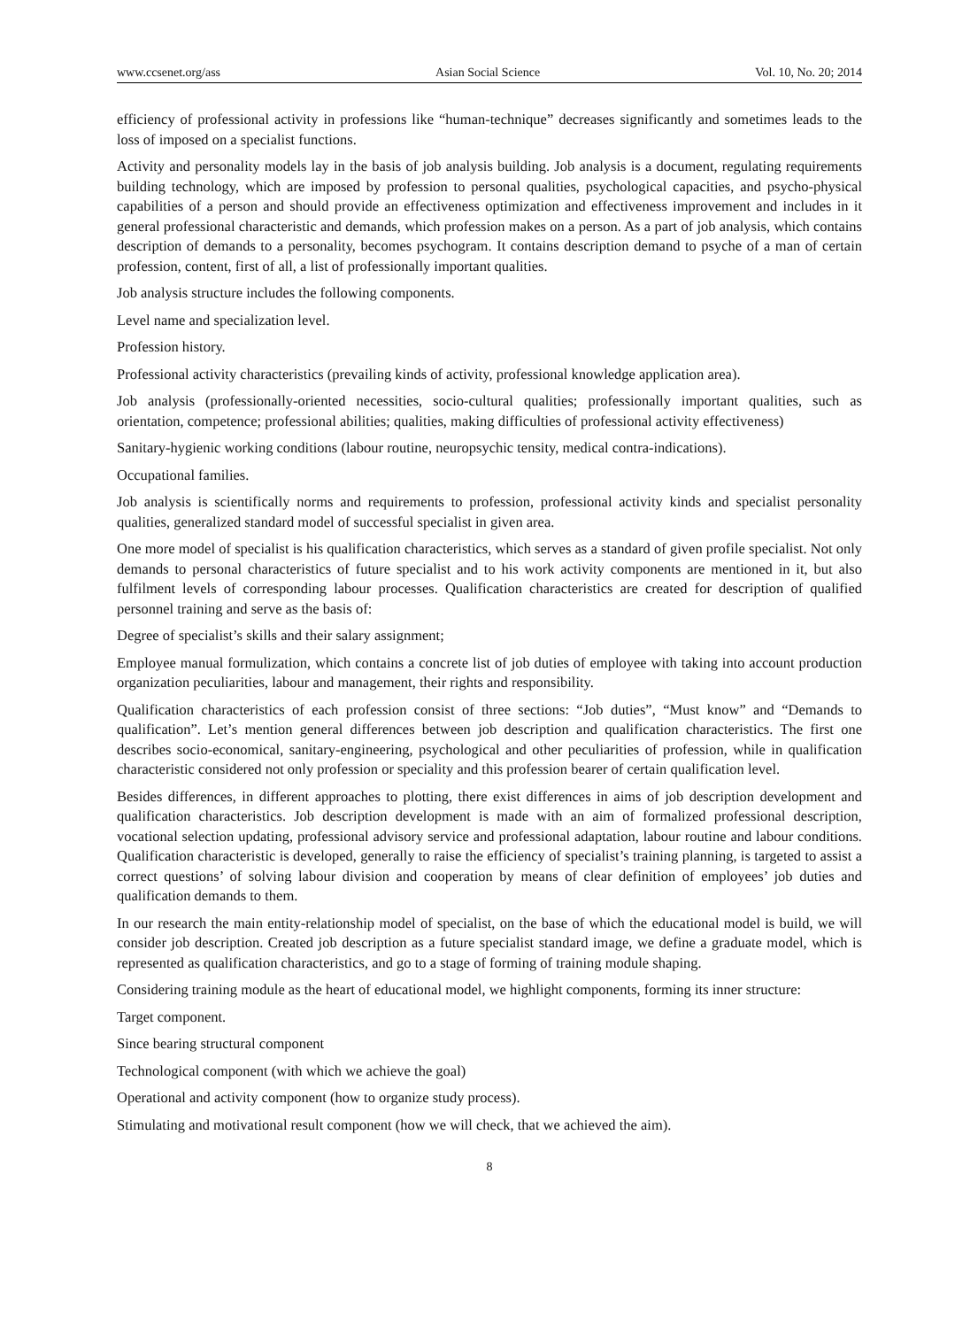www.ccsenet.org/ass Asian Social Science Vol. 10, No. 20; 2014
efficiency of professional activity in professions like “human-technique” decreases significantly and sometimes leads to the loss of imposed on a specialist functions.
Activity and personality models lay in the basis of job analysis building. Job analysis is a document, regulating requirements building technology, which are imposed by profession to personal qualities, psychological capacities, and psycho-physical capabilities of a person and should provide an effectiveness optimization and effectiveness improvement and includes in it general professional characteristic and demands, which profession makes on a person. As a part of job analysis, which contains description of demands to a personality, becomes psychogram. It contains description demand to psyche of a man of certain profession, content, first of all, a list of professionally important qualities.
Job analysis structure includes the following components.
Level name and specialization level.
Profession history.
Professional activity characteristics (prevailing kinds of activity, professional knowledge application area).
Job analysis (professionally-oriented necessities, socio-cultural qualities; professionally important qualities, such as orientation, competence; professional abilities; qualities, making difficulties of professional activity effectiveness)
Sanitary-hygienic working conditions (labour routine, neuropsychic tensity, medical contra-indications).
Occupational families.
Job analysis is scientifically norms and requirements to profession, professional activity kinds and specialist personality qualities, generalized standard model of successful specialist in given area.
One more model of specialist is his qualification characteristics, which serves as a standard of given profile specialist. Not only demands to personal characteristics of future specialist and to his work activity components are mentioned in it, but also fulfilment levels of corresponding labour processes. Qualification characteristics are created for description of qualified personnel training and serve as the basis of:
Degree of specialist’s skills and their salary assignment;
Employee manual formulization, which contains a concrete list of job duties of employee with taking into account production organization peculiarities, labour and management, their rights and responsibility.
Qualification characteristics of each profession consist of three sections: “Job duties”, “Must know” and “Demands to qualification”. Let’s mention general differences between job description and qualification characteristics. The first one describes socio-economical, sanitary-engineering, psychological and other peculiarities of profession, while in qualification characteristic considered not only profession or speciality and this profession bearer of certain qualification level.
Besides differences, in different approaches to plotting, there exist differences in aims of job description development and qualification characteristics. Job description development is made with an aim of formalized professional description, vocational selection updating, professional advisory service and professional adaptation, labour routine and labour conditions. Qualification characteristic is developed, generally to raise the efficiency of specialist’s training planning, is targeted to assist a correct questions’ of solving labour division and cooperation by means of clear definition of employees’ job duties and qualification demands to them.
In our research the main entity-relationship model of specialist, on the base of which the educational model is build, we will consider job description. Created job description as a future specialist standard image, we define a graduate model, which is represented as qualification characteristics, and go to a stage of forming of training module shaping.
Considering training module as the heart of educational model, we highlight components, forming its inner structure:
Target component.
Since bearing structural component
Technological component (with which we achieve the goal)
Operational and activity component (how to organize study process).
Stimulating and motivational result component (how we will check, that we achieved the aim).
8